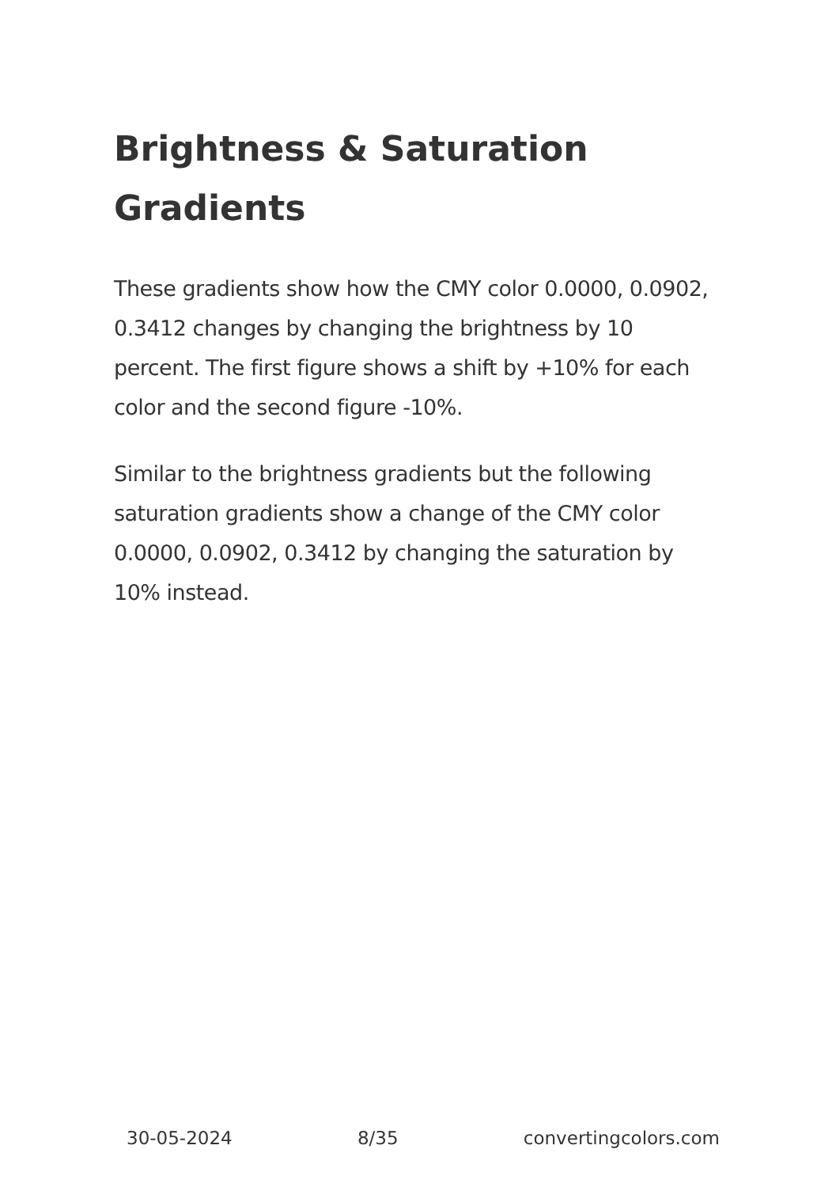Brightness & Saturation Gradients
These gradients show how the CMY color 0.0000, 0.0902, 0.3412 changes by changing the brightness by 10 percent. The first figure shows a shift by +10% for each color and the second figure -10%.
Similar to the brightness gradients but the following saturation gradients show a change of the CMY color 0.0000, 0.0902, 0.3412 by changing the saturation by 10% instead.
30-05-2024 8/35 convertingcolors.com